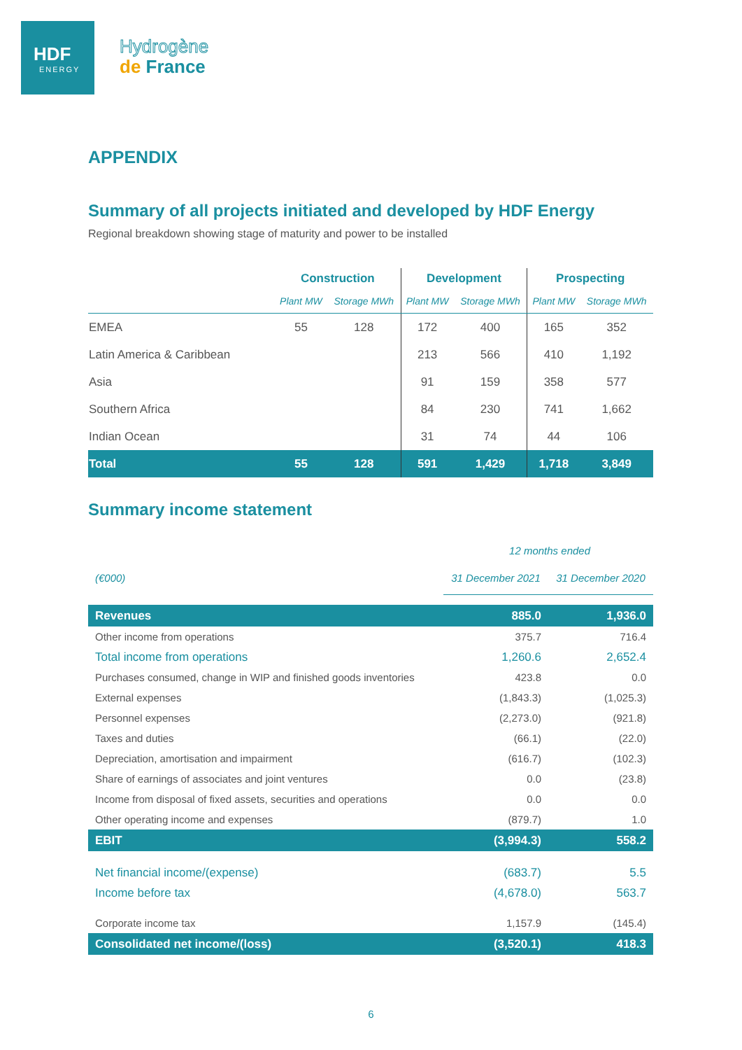HDF
ENERGY
Hydrogène
de France
APPENDIX
Summary of all projects initiated and developed by HDF Energy
Regional breakdown showing stage of maturity and power to be installed
| | Construction | | Development | | Prospecting | |
| --- | --- | --- | --- | --- | --- | --- |
| | Plant MW | Storage MWh | Plant MW | Storage MWh | Plant MW | Storage MWh |
| EMEA | 55 | 128 | 172 | 400 | 165 | 352 |
| Latin America & Caribbean | | | 213 | 566 | 410 | 1,192 |
| Asia | | | 91 | 159 | 358 | 577 |
| Southern Africa | | | 84 | 230 | 741 | 1,662 |
| Indian Ocean | | | 31 | 74 | 44 | 106 |
| Total | 55 | 128 | 591 | 1,429 | 1,718 | 3,849 |
Summary income statement
| | 12 months ended | |
| --- | --- | --- |
| (€000) | 31 December 2021 | 31 December 2020 |
| Revenues | 885.0 | 1,936.0 |
| Other income from operations | 375.7 | 716.4 |
| Total income from operations | 1,260.6 | 2,652.4 |
| Purchases consumed, change in WIP and finished goods inventories | 423.8 | 0.0 |
| External expenses | (1,843.3) | (1,025.3) |
| Personnel expenses | (2,273.0) | (921.8) |
| Taxes and duties | (66.1) | (22.0) |
| Depreciation, amortisation and impairment | (616.7) | (102.3) |
| Share of earnings of associates and joint ventures | 0.0 | (23.8) |
| Income from disposal of fixed assets, securities and operations | 0.0 | 0.0 |
| Other operating income and expenses | (879.7) | 1.0 |
| EBIT | (3,994.3) | 558.2 |
| Net financial income/(expense) | (683.7) | 5.5 |
| Income before tax | (4,678.0) | 563.7 |
| Corporate income tax | 1,157.9 | (145.4) |
| Consolidated net income/(loss) | (3,520.1) | 418.3 |
6